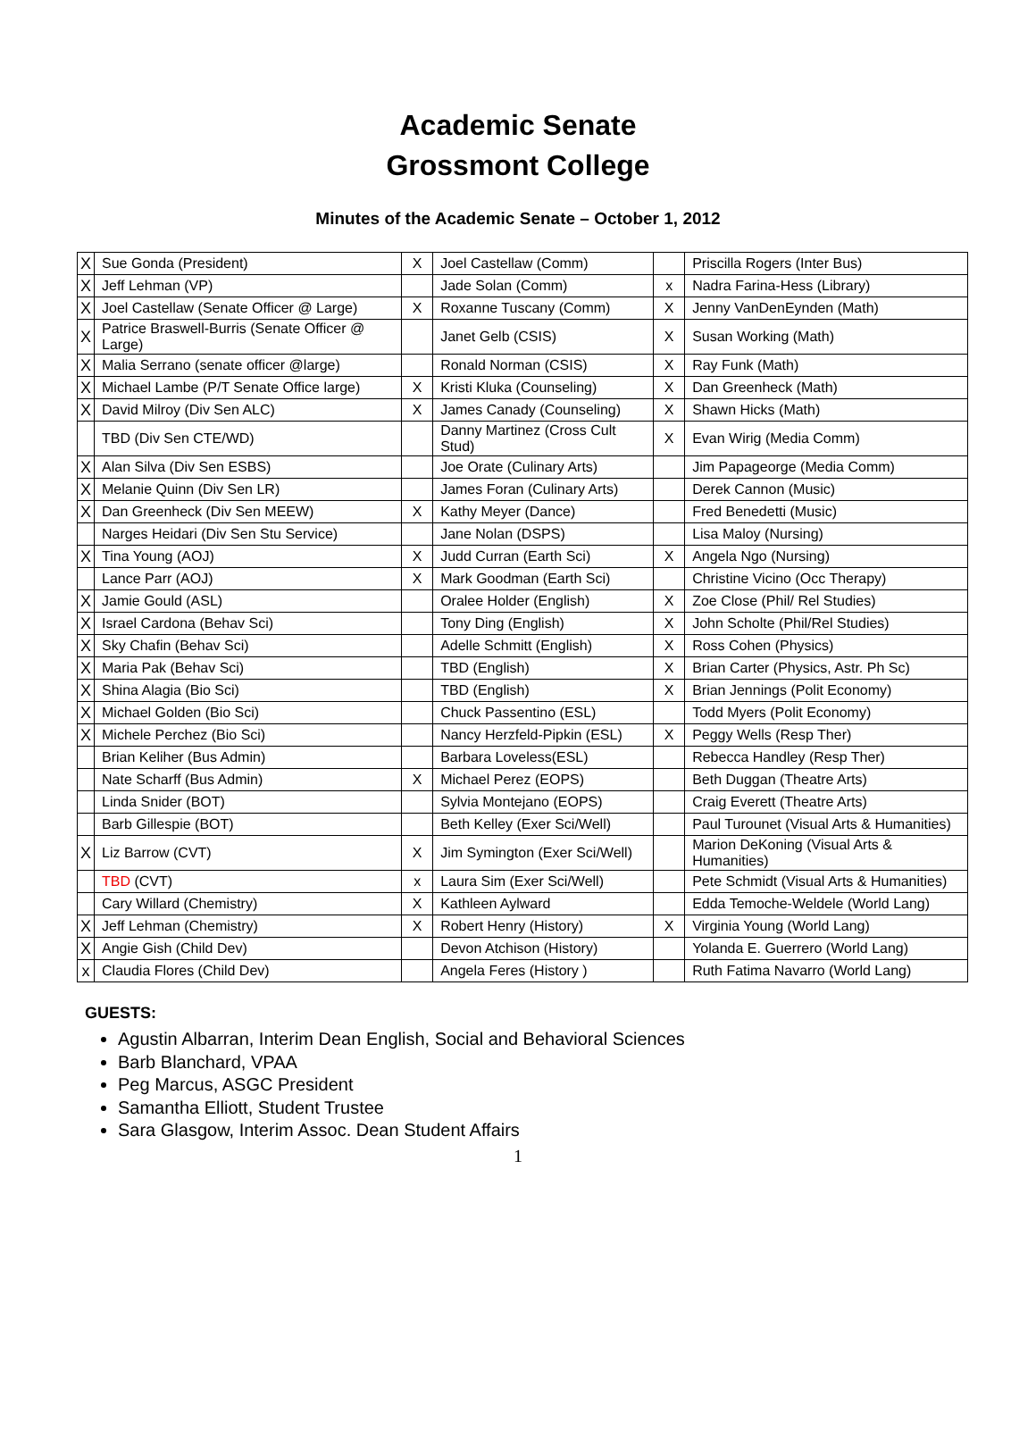Academic Senate
Grossmont College
Minutes of the Academic Senate – October 1, 2012
| X | Sue Gonda (President) | X | Joel Castellaw (Comm) | | Priscilla Rogers (Inter Bus) |
| X | Jeff Lehman (VP) | | Jade Solan (Comm) | x | Nadra Farina-Hess (Library) |
| X | Joel Castellaw (Senate Officer @ Large) | X | Roxanne Tuscany (Comm) | X | Jenny VanDenEynden (Math) |
| X | Patrice Braswell-Burris (Senate Officer @ Large) | | Janet Gelb (CSIS) | X | Susan Working (Math) |
| X | Malia Serrano (senate officer @large) | | Ronald Norman (CSIS) | X | Ray Funk (Math) |
| X | Michael Lambe (P/T Senate Office large) | X | Kristi Kluka (Counseling) | X | Dan Greenheck (Math) |
| X | David Milroy (Div Sen ALC) | X | James Canady (Counseling) | X | Shawn Hicks (Math) |
| | TBD (Div Sen CTE/WD) | | Danny Martinez (Cross Cult Stud) | X | Evan Wirig (Media Comm) |
| X | Alan Silva (Div Sen ESBS) | | Joe Orate (Culinary Arts) | | Jim Papageorge (Media Comm) |
| X | Melanie Quinn (Div Sen LR) | | James Foran (Culinary Arts) | | Derek Cannon (Music) |
| X | Dan Greenheck (Div Sen MEEW) | X | Kathy Meyer (Dance) | | Fred Benedetti (Music) |
| | Narges Heidari (Div Sen Stu Service) | | Jane Nolan (DSPS) | | Lisa Maloy (Nursing) |
| X | Tina Young (AOJ) | X | Judd Curran (Earth Sci) | X | Angela Ngo (Nursing) |
| | Lance Parr (AOJ) | X | Mark Goodman (Earth Sci) | | Christine Vicino (Occ Therapy) |
| X | Jamie Gould (ASL) | | Oralee Holder (English) | X | Zoe Close (Phil/ Rel Studies) |
| X | Israel Cardona (Behav Sci) | | Tony Ding (English) | X | John Scholte (Phil/Rel Studies) |
| X | Sky Chafin (Behav Sci) | | Adelle Schmitt (English) | X | Ross Cohen (Physics) |
| X | Maria Pak (Behav Sci) | | TBD (English) | X | Brian Carter (Physics, Astr. Ph Sc) |
| X | Shina Alagia (Bio Sci) | | TBD (English) | X | Brian Jennings (Polit Economy) |
| X | Michael Golden (Bio Sci) | | Chuck Passentino (ESL) | | Todd Myers (Polit Economy) |
| X | Michele Perchez (Bio Sci) | | Nancy Herzfeld-Pipkin (ESL) | X | Peggy Wells (Resp Ther) |
| | Brian Keliher (Bus Admin) | | Barbara Loveless(ESL) | | Rebecca Handley (Resp Ther) |
| | Nate Scharff (Bus Admin) | X | Michael Perez (EOPS) | | Beth Duggan (Theatre Arts) |
| | Linda Snider (BOT) | | Sylvia Montejano (EOPS) | | Craig Everett (Theatre Arts) |
| | Barb Gillespie (BOT) | | Beth Kelley (Exer Sci/Well) | | Paul Turounet (Visual Arts & Humanities) |
| X | Liz Barrow (CVT) | X | Jim Symington (Exer Sci/Well) | | Marion DeKoning (Visual Arts & Humanities) |
| | TBD (CVT) | x | Laura Sim (Exer Sci/Well) | | Pete Schmidt (Visual Arts & Humanities) |
| | Cary Willard (Chemistry) | X | Kathleen Aylward | | Edda Temoche-Weldele (World Lang) |
| X | Jeff Lehman (Chemistry) | X | Robert Henry (History) | X | Virginia Young (World Lang) |
| X | Angie Gish (Child Dev) | | Devon Atchison (History) | | Yolanda E. Guerrero (World Lang) |
| x | Claudia Flores (Child Dev) | | Angela Feres (History ) | | Ruth Fatima Navarro (World Lang) |
GUESTS:
Agustin Albarran, Interim Dean English, Social and Behavioral Sciences
Barb Blanchard, VPAA
Peg Marcus, ASGC President
Samantha Elliott, Student Trustee
Sara Glasgow, Interim Assoc. Dean Student Affairs
1